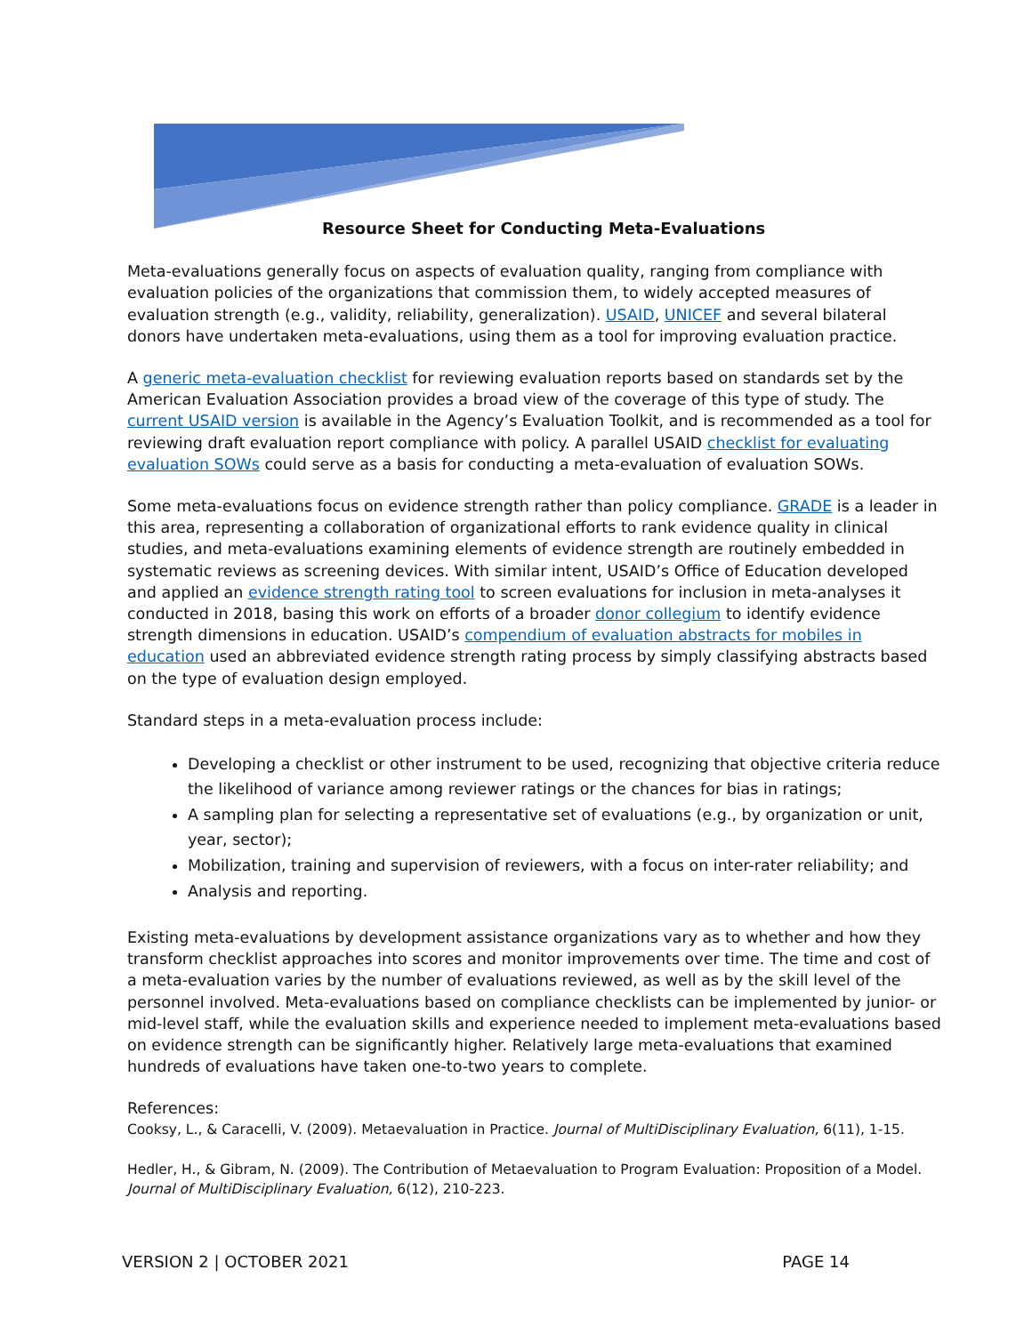Resource Sheet for Conducting Meta-Evaluations
Meta-evaluations generally focus on aspects of evaluation quality, ranging from compliance with evaluation policies of the organizations that commission them, to widely accepted measures of evaluation strength (e.g., validity, reliability, generalization). USAID, UNICEF and several bilateral donors have undertaken meta-evaluations, using them as a tool for improving evaluation practice.
A generic meta-evaluation checklist for reviewing evaluation reports based on standards set by the American Evaluation Association provides a broad view of the coverage of this type of study. The current USAID version is available in the Agency’s Evaluation Toolkit, and is recommended as a tool for reviewing draft evaluation report compliance with policy. A parallel USAID checklist for evaluating evaluation SOWs could serve as a basis for conducting a meta-evaluation of evaluation SOWs.
Some meta-evaluations focus on evidence strength rather than policy compliance. GRADE is a leader in this area, representing a collaboration of organizational efforts to rank evidence quality in clinical studies, and meta-evaluations examining elements of evidence strength are routinely embedded in systematic reviews as screening devices. With similar intent, USAID’s Office of Education developed and applied an evidence strength rating tool to screen evaluations for inclusion in meta-analyses it conducted in 2018, basing this work on efforts of a broader donor collegium to identify evidence strength dimensions in education. USAID’s compendium of evaluation abstracts for mobiles in education used an abbreviated evidence strength rating process by simply classifying abstracts based on the type of evaluation design employed.
Standard steps in a meta-evaluation process include:
Developing a checklist or other instrument to be used, recognizing that objective criteria reduce the likelihood of variance among reviewer ratings or the chances for bias in ratings;
A sampling plan for selecting a representative set of evaluations (e.g., by organization or unit, year, sector);
Mobilization, training and supervision of reviewers, with a focus on inter-rater reliability; and
Analysis and reporting.
Existing meta-evaluations by development assistance organizations vary as to whether and how they transform checklist approaches into scores and monitor improvements over time. The time and cost of a meta-evaluation varies by the number of evaluations reviewed, as well as by the skill level of the personnel involved. Meta-evaluations based on compliance checklists can be implemented by junior- or mid-level staff, while the evaluation skills and experience needed to implement meta-evaluations based on evidence strength can be significantly higher. Relatively large meta-evaluations that examined hundreds of evaluations have taken one-to-two years to complete.
References:
Cooksy, L., & Caracelli, V. (2009). Metaevaluation in Practice. Journal of MultiDisciplinary Evaluation, 6(11), 1-15.
Hedler, H., & Gibram, N. (2009). The Contribution of Metaevaluation to Program Evaluation: Proposition of a Model. Journal of MultiDisciplinary Evaluation, 6(12), 210-223.
VERSION 2 | OCTOBER 2021 PAGE 14